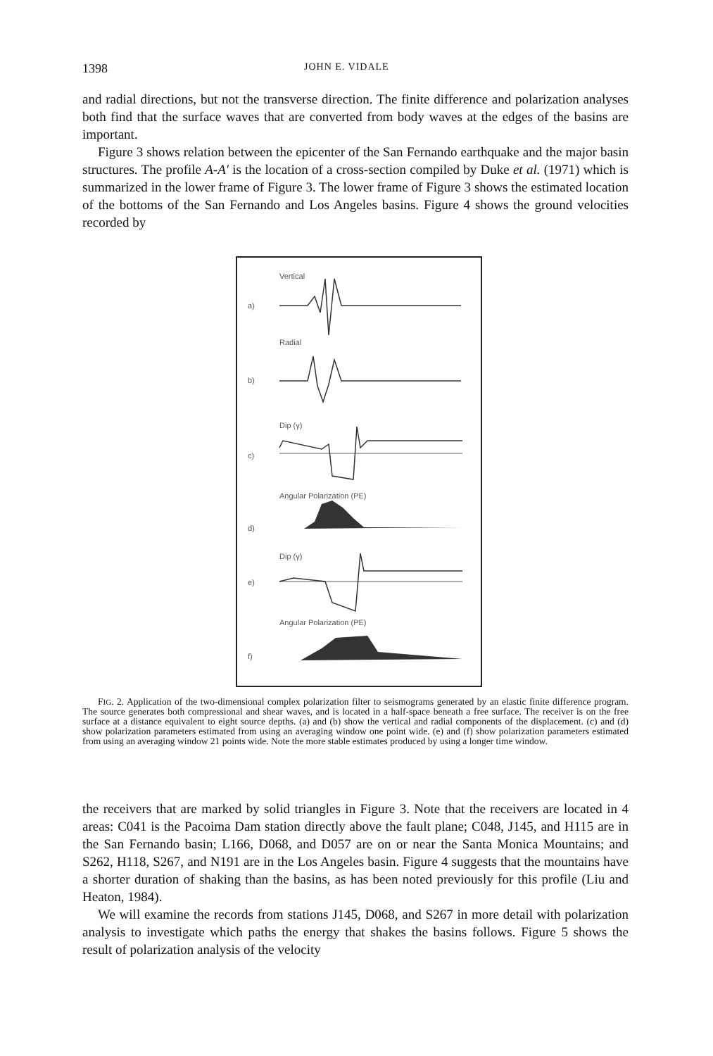1398 JOHN E. VIDALE
and radial directions, but not the transverse direction. The finite difference and polarization analyses both find that the surface waves that are converted from body waves at the edges of the basins are important.
Figure 3 shows relation between the epicenter of the San Fernando earthquake and the major basin structures. The profile A-A' is the location of a cross-section compiled by Duke et al. (1971) which is summarized in the lower frame of Figure 3. The lower frame of Figure 3 shows the estimated location of the bottoms of the San Fernando and Los Angeles basins. Figure 4 shows the ground velocities recorded by
Vertical
a)
Radial
b)
Dip (γ)
c)
Angular Polarization (PE)
d)
Dip (γ)
e)
Angular Polarization (PE)
f)
FIG. 2. Application of the two-dimensional complex polarization filter to seismograms generated by an elastic finite difference program. The source generates both compressional and shear waves, and is located in a half-space beneath a free surface. The receiver is on the free surface at a distance equivalent to eight source depths. (a) and (b) show the vertical and radial components of the displacement. (c) and (d) show polarization parameters estimated from using an averaging window one point wide. (e) and (f) show polarization parameters estimated from using an averaging window 21 points wide. Note the more stable estimates produced by using a longer time window.
the receivers that are marked by solid triangles in Figure 3. Note that the receivers are located in 4 areas: C041 is the Pacoima Dam station directly above the fault plane; C048, J145, and H115 are in the San Fernando basin; L166, D068, and D057 are on or near the Santa Monica Mountains; and S262, H118, S267, and N191 are in the Los Angeles basin. Figure 4 suggests that the mountains have a shorter duration of shaking than the basins, as has been noted previously for this profile (Liu and Heaton, 1984).
We will examine the records from stations J145, D068, and S267 in more detail with polarization analysis to investigate which paths the energy that shakes the basins follows. Figure 5 shows the result of polarization analysis of the velocity